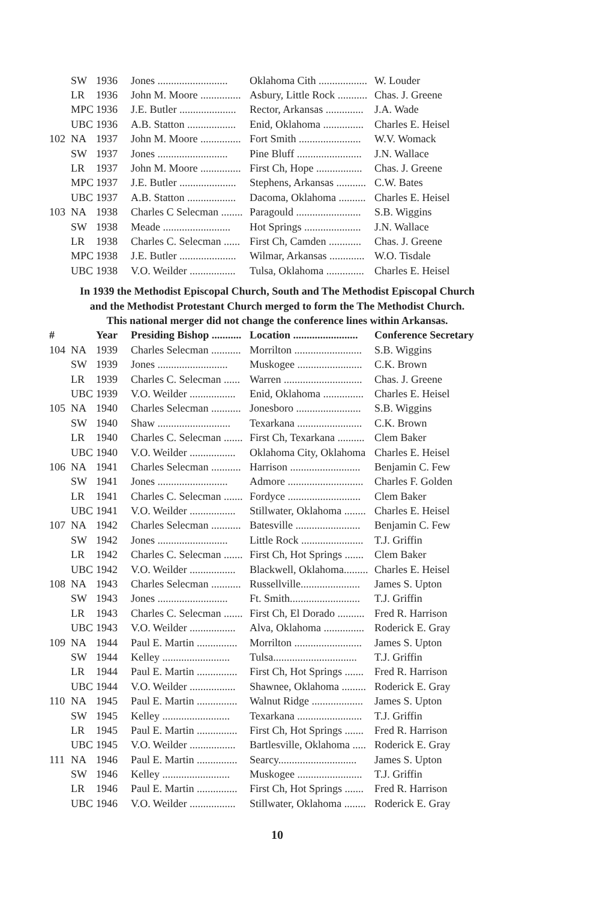| | SW | 1936 | Jones .......................... | Oklahoma Cith .................. | W. Louder |
| | LR | 1936 | John M. Moore ............... | Asbury, Little Rock ........... | Chas. J. Greene |
| | MPC | 1936 | J.E. Butler ..................... | Rector, Arkansas .............. | J.A. Wade |
| | UBC | 1936 | A.B. Statton .................. | Enid, Oklahoma ............... | Charles E. Heisel |
| 102 | NA | 1937 | John M. Moore ............... | Fort Smith ....................... | W.V. Womack |
| | SW | 1937 | Jones .......................... | Pine Bluff ........................ | J.N. Wallace |
| | LR | 1937 | John M. Moore ............... | First Ch, Hope ................. | Chas. J. Greene |
| | MPC | 1937 | J.E. Butler ..................... | Stephens, Arkansas ........... | C.W. Bates |
| | UBC | 1937 | A.B. Statton .................. | Dacoma, Oklahoma .......... | Charles E. Heisel |
| 103 | NA | 1938 | Charles C Selecman ........ | Paragould ........................ | S.B. Wiggins |
| | SW | 1938 | Meade ......................... | Hot Springs ..................... | J.N. Wallace |
| | LR | 1938 | Charles C. Selecman ...... | First Ch, Camden ............ | Chas. J. Greene |
| | MPC | 1938 | J.E. Butler ..................... | Wilmar, Arkansas ............. | W.O. Tisdale |
| | UBC | 1938 | V.O. Weilder ................. | Tulsa, Oklahoma .............. | Charles E. Heisel |
In 1939 the Methodist Episcopal Church, South and The Methodist Episcopal Church
and the Methodist Protestant Church merged to form the The Methodist Church.
This national merger did not change the conference lines within Arkansas.
| # | | Year | Presiding Bishop ........... | Location ........................ | Conference Secretary |
| --- | --- | --- | --- | --- | --- |
| 104 | NA | 1939 | Charles Selecman ........... | Morrilton ......................... | S.B. Wiggins |
| | SW | 1939 | Jones .......................... | Muskogee ........................ | C.K. Brown |
| | LR | 1939 | Charles C. Selecman ...... | Warren ............................. | Chas. J. Greene |
| | UBC | 1939 | V.O. Weilder ................. | Enid, Oklahoma ............... | Charles E. Heisel |
| 105 | NA | 1940 | Charles Selecman ........... | Jonesboro ........................ | S.B. Wiggins |
| | SW | 1940 | Shaw ........................... | Texarkana ........................ | C.K. Brown |
| | LR | 1940 | Charles C. Selecman ....... | First Ch, Texarkana .......... | Clem Baker |
| | UBC | 1940 | V.O. Weilder ................. | Oklahoma City, Oklahoma | Charles E. Heisel |
| 106 | NA | 1941 | Charles Selecman ........... | Harrison .......................... | Benjamin C. Few |
| | SW | 1941 | Jones .......................... | Admore ............................ | Charles F. Golden |
| | LR | 1941 | Charles C. Selecman ....... | Fordyce ........................... | Clem Baker |
| | UBC | 1941 | V.O. Weilder ................. | Stillwater, Oklahoma ........ | Charles E. Heisel |
| 107 | NA | 1942 | Charles Selecman ........... | Batesville ........................ | Benjamin C. Few |
| | SW | 1942 | Jones .......................... | Little Rock ....................... | T.J. Griffin |
| | LR | 1942 | Charles C. Selecman ....... | First Ch, Hot Springs ....... | Clem Baker |
| | UBC | 1942 | V.O. Weilder ................. | Blackwell, Oklahoma......... | Charles E. Heisel |
| 108 | NA | 1943 | Charles Selecman ........... | Russellville...................... | James S. Upton |
| | SW | 1943 | Jones .......................... | Ft. Smith.......................... | T.J. Griffin |
| | LR | 1943 | Charles C. Selecman ....... | First Ch, El Dorado .......... | Fred R. Harrison |
| | UBC | 1943 | V.O. Weilder ................. | Alva, Oklahoma ............... | Roderick E. Gray |
| 109 | NA | 1944 | Paul E. Martin ............... | Morrilton ......................... | James S. Upton |
| | SW | 1944 | Kelley ......................... | Tulsa............................... | T.J. Griffin |
| | LR | 1944 | Paul E. Martin ............... | First Ch, Hot Springs ....... | Fred R. Harrison |
| | UBC | 1944 | V.O. Weilder ................. | Shawnee, Oklahoma ......... | Roderick E. Gray |
| 110 | NA | 1945 | Paul E. Martin ............... | Walnut Ridge ................... | James S. Upton |
| | SW | 1945 | Kelley ......................... | Texarkana ........................ | T.J. Griffin |
| | LR | 1945 | Paul E. Martin ............... | First Ch, Hot Springs ....... | Fred R. Harrison |
| | UBC | 1945 | V.O. Weilder ................. | Bartlesville, Oklahoma ..... | Roderick E. Gray |
| 111 | NA | 1946 | Paul E. Martin ............... | Searcy............................. | James S. Upton |
| | SW | 1946 | Kelley ......................... | Muskogee ........................ | T.J. Griffin |
| | LR | 1946 | Paul E. Martin ............... | First Ch, Hot Springs ....... | Fred R. Harrison |
| | UBC | 1946 | V.O. Weilder ................. | Stillwater, Oklahoma ........ | Roderick E. Gray |
10